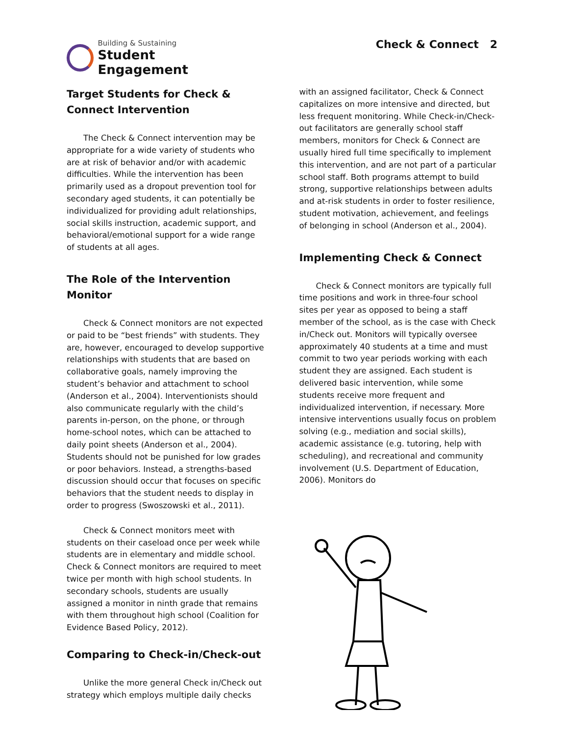Building & Sustaining
Student Engagement
Check & Connect 2
Target Students for Check & Connect Intervention
The Check & Connect intervention may be appropriate for a wide variety of students who are at risk of behavior and/or with academic difficulties. While the intervention has been primarily used as a dropout prevention tool for secondary aged students, it can potentially be individualized for providing adult relationships, social skills instruction, academic support, and behavioral/emotional support for a wide range of students at all ages.
The Role of the Intervention Monitor
Check & Connect monitors are not expected or paid to be “best friends” with students. They are, however, encouraged to develop supportive relationships with students that are based on collaborative goals, namely improving the student’s behavior and attachment to school (Anderson et al., 2004). Interventionists should also communicate regularly with the child’s parents in-person, on the phone, or through home-school notes, which can be attached to daily point sheets (Anderson et al., 2004). Students should not be punished for low grades or poor behaviors. Instead, a strengths-based discussion should occur that focuses on specific behaviors that the student needs to display in order to progress (Swoszowski et al., 2011).
Check & Connect monitors meet with students on their caseload once per week while students are in elementary and middle school. Check & Connect monitors are required to meet twice per month with high school students. In secondary schools, students are usually assigned a monitor in ninth grade that remains with them throughout high school (Coalition for Evidence Based Policy, 2012).
Comparing to Check-in/Check-out
Unlike the more general Check in/Check out strategy which employs multiple daily checks
with an assigned facilitator, Check & Connect capitalizes on more intensive and directed, but less frequent monitoring. While Check-in/Check-out facilitators are generally school staff members, monitors for Check & Connect are usually hired full time specifically to implement this intervention, and are not part of a particular school staff. Both programs attempt to build strong, supportive relationships between adults and at-risk students in order to foster resilience, student motivation, achievement, and feelings of belonging in school (Anderson et al., 2004).
Implementing Check & Connect
Check & Connect monitors are typically full time positions and work in three-four school sites per year as opposed to being a staff member of the school, as is the case with Check in/Check out. Monitors will typically oversee approximately 40 students at a time and must commit to two year periods working with each student they are assigned. Each student is delivered basic intervention, while some students receive more frequent and individualized intervention, if necessary. More intensive interventions usually focus on problem solving (e.g., mediation and social skills), academic assistance (e.g. tutoring, help with scheduling), and recreational and community involvement (U.S. Department of Education, 2006). Monitors do